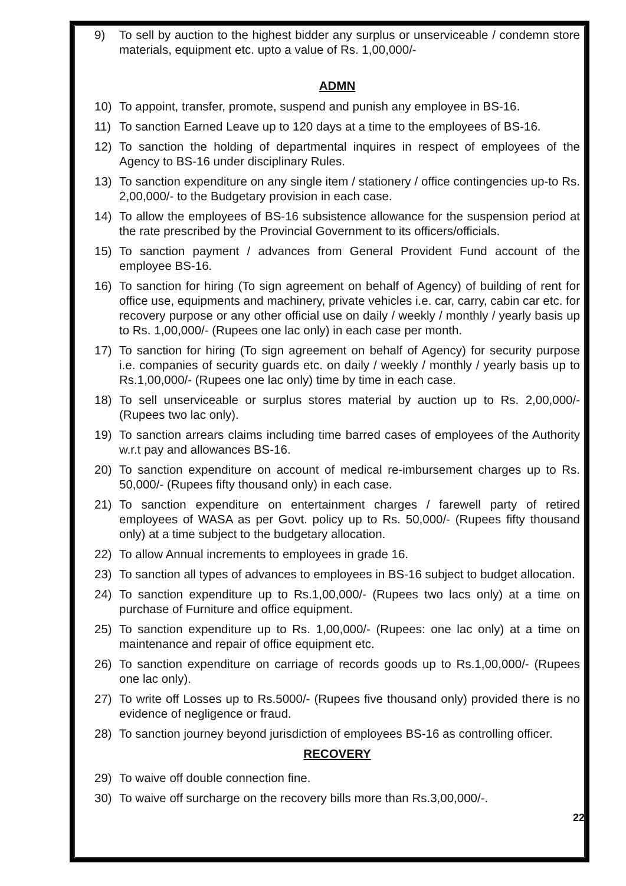9) To sell by auction to the highest bidder any surplus or unserviceable / condemn store materials, equipment etc. upto a value of Rs. 1,00,000/-
ADMN
10) To appoint, transfer, promote, suspend and punish any employee in BS-16.
11) To sanction Earned Leave up to 120 days at a time to the employees of BS-16.
12) To sanction the holding of departmental inquires in respect of employees of the Agency to BS-16 under disciplinary Rules.
13) To sanction expenditure on any single item / stationery / office contingencies up-to Rs. 2,00,000/- to the Budgetary provision in each case.
14) To allow the employees of BS-16 subsistence allowance for the suspension period at the rate prescribed by the Provincial Government to its officers/officials.
15) To sanction payment / advances from General Provident Fund account of the employee BS-16.
16) To sanction for hiring (To sign agreement on behalf of Agency) of building of rent for office use, equipments and machinery, private vehicles i.e. car, carry, cabin car etc. for recovery purpose or any other official use on daily / weekly / monthly / yearly basis up to Rs. 1,00,000/- (Rupees one lac only) in each case per month.
17) To sanction for hiring (To sign agreement on behalf of Agency) for security purpose i.e. companies of security guards etc. on daily / weekly / monthly / yearly basis up to Rs.1,00,000/- (Rupees one lac only) time by time in each case.
18) To sell unserviceable or surplus stores material by auction up to Rs. 2,00,000/- (Rupees two lac only).
19) To sanction arrears claims including time barred cases of employees of the Authority w.r.t pay and allowances BS-16.
20) To sanction expenditure on account of medical re-imbursement charges up to Rs. 50,000/- (Rupees fifty thousand only) in each case.
21) To sanction expenditure on entertainment charges / farewell party of retired employees of WASA as per Govt. policy up to Rs. 50,000/- (Rupees fifty thousand only) at a time subject to the budgetary allocation.
22) To allow Annual increments to employees in grade 16.
23) To sanction all types of advances to employees in BS-16 subject to budget allocation.
24) To sanction expenditure up to Rs.1,00,000/- (Rupees two lacs only) at a time on purchase of Furniture and office equipment.
25) To sanction expenditure up to Rs. 1,00,000/- (Rupees: one lac only) at a time on maintenance and repair of office equipment etc.
26) To sanction expenditure on carriage of records goods up to Rs.1,00,000/- (Rupees one lac only).
27) To write off Losses up to Rs.5000/- (Rupees five thousand only) provided there is no evidence of negligence or fraud.
28) To sanction journey beyond jurisdiction of employees BS-16 as controlling officer.
RECOVERY
29) To waive off double connection fine.
30) To waive off surcharge on the recovery bills more than Rs.3,00,000/-.
22